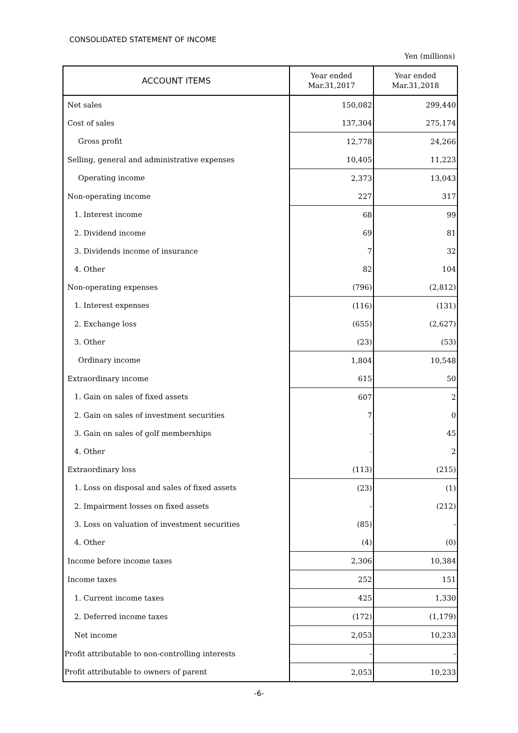CONSOLIDATED STATEMENT OF INCOME
Yen (millions)
| ACCOUNT ITEMS | Year ended Mar.31,2017 | Year ended Mar.31,2018 |
| --- | --- | --- |
| Net sales | 150,082 | 299,440 |
| Cost of sales | 137,304 | 275,174 |
| Gross profit | 12,778 | 24,266 |
| Selling, general and administrative expenses | 10,405 | 11,223 |
| Operating income | 2,373 | 13,043 |
| Non-operating income | 227 | 317 |
| 1. Interest income | 68 | 99 |
| 2. Dividend income | 69 | 81 |
| 3. Dividends income of insurance | 7 | 32 |
| 4. Other | 82 | 104 |
| Non-operating expenses | (796) | (2,812) |
| 1. Interest expenses | (116) | (131) |
| 2. Exchange loss | (655) | (2,627) |
| 3. Other | (23) | (53) |
| Ordinary income | 1,804 | 10,548 |
| Extraordinary income | 615 | 50 |
| 1. Gain on sales of fixed assets | 607 | 2 |
| 2. Gain on sales of investment securities | 7 | 0 |
| 3. Gain on sales of golf memberships | - | 45 |
| 4. Other | - | 2 |
| Extraordinary loss | (113) | (215) |
| 1. Loss on disposal and sales of fixed assets | (23) | (1) |
| 2. Impairment losses on fixed assets | - | (212) |
| 3. Loss on valuation of investment securities | (85) | - |
| 4. Other | (4) | (0) |
| Income before income taxes | 2,306 | 10,384 |
| Income taxes | 252 | 151 |
| 1. Current income taxes | 425 | 1,330 |
| 2. Deferred income taxes | (172) | (1,179) |
| Net income | 2,053 | 10,233 |
| Profit attributable to non-controlling interests | - | - |
| Profit attributable to owners of parent | 2,053 | 10,233 |
-6-